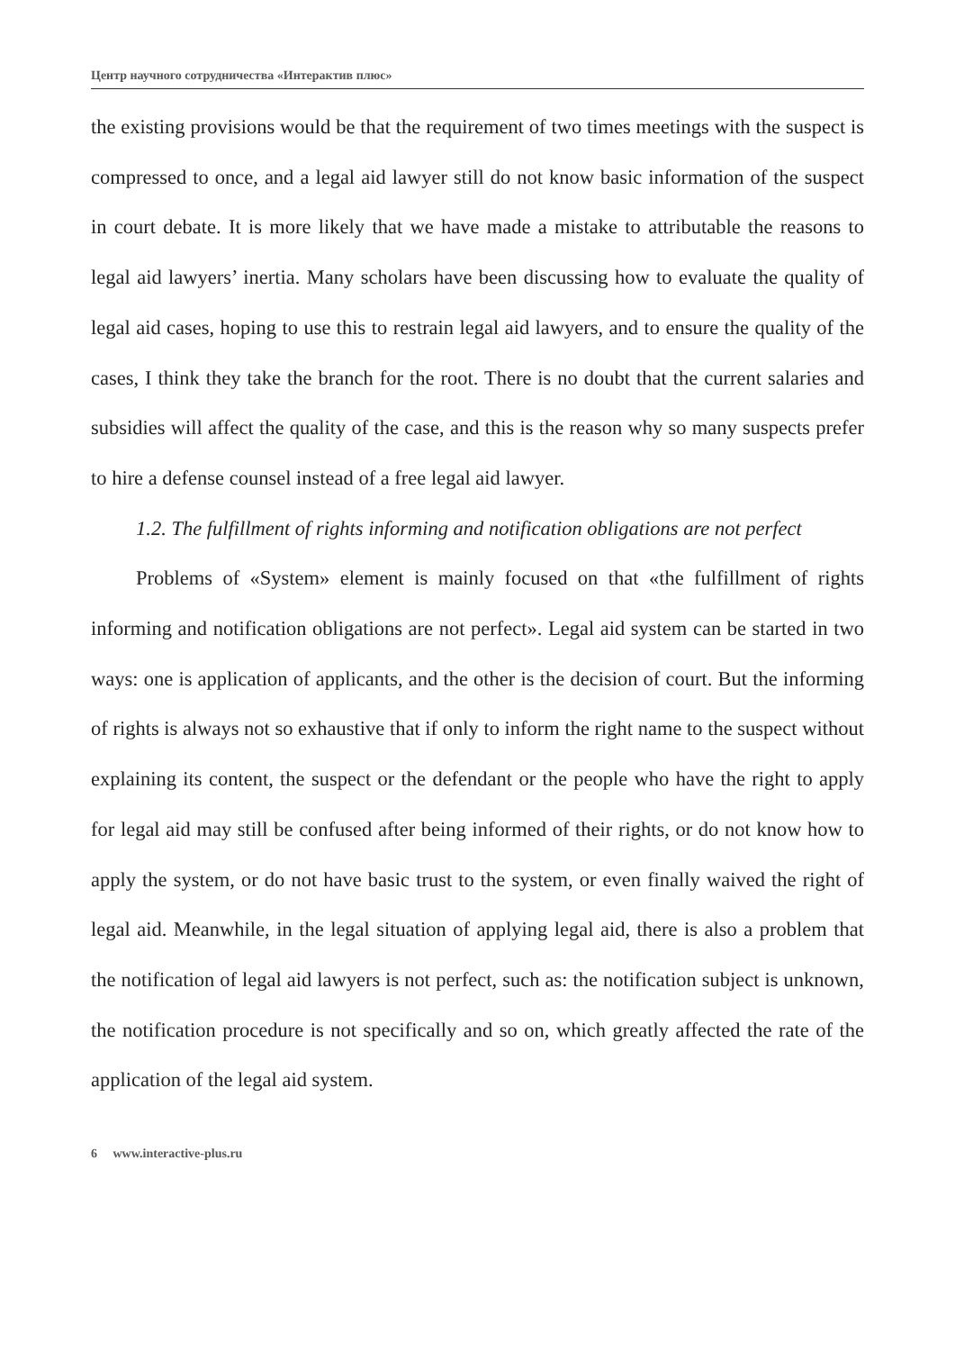Центр научного сотрудничества «Интерактив плюс»
the existing provisions would be that the requirement of two times meetings with the suspect is compressed to once, and a legal aid lawyer still do not know basic information of the suspect in court debate. It is more likely that we have made a mistake to attributable the reasons to legal aid lawyers’ inertia. Many scholars have been discussing how to evaluate the quality of legal aid cases, hoping to use this to restrain legal aid lawyers, and to ensure the quality of the cases, I think they take the branch for the root. There is no doubt that the current salaries and subsidies will affect the quality of the case, and this is the reason why so many suspects prefer to hire a defense counsel instead of a free legal aid lawyer.
1.2. The fulfillment of rights informing and notification obligations are not perfect
Problems of «System» element is mainly focused on that «the fulfillment of rights informing and notification obligations are not perfect». Legal aid system can be started in two ways: one is application of applicants, and the other is the decision of court. But the informing of rights is always not so exhaustive that if only to inform the right name to the suspect without explaining its content, the suspect or the de­fendant or the people who have the right to apply for legal aid may still be confused after being informed of their rights, or do not know how to apply the system, or do not have basic trust to the system, or even finally waived the right of legal aid. Meanwhile, in the legal situation of applying legal aid, there is also a problem that the notification of legal aid lawyers is not perfect, such as: the notification subject is unknown, the notification procedure is not specifically and so on, which greatly affected the rate of the application of the legal aid system.
6 www.interactive-plus.ru